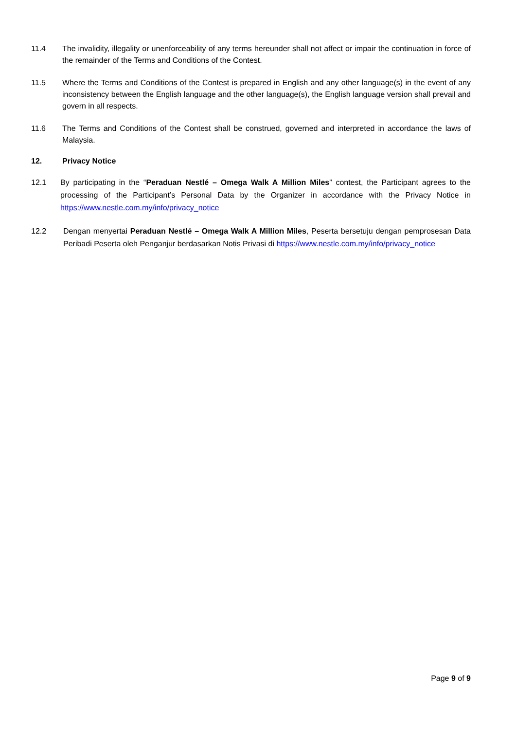11.4 The invalidity, illegality or unenforceability of any terms hereunder shall not affect or impair the continuation in force of the remainder of the Terms and Conditions of the Contest.
11.5 Where the Terms and Conditions of the Contest is prepared in English and any other language(s) in the event of any inconsistency between the English language and the other language(s), the English language version shall prevail and govern in all respects.
11.6 The Terms and Conditions of the Contest shall be construed, governed and interpreted in accordance the laws of Malaysia.
12. Privacy Notice
12.1 By participating in the “Peraduan Nestlé – Omega Walk A Million Miles” contest, the Participant agrees to the processing of the Participant’s Personal Data by the Organizer in accordance with the Privacy Notice in https://www.nestle.com.my/info/privacy_notice
12.2 Dengan menyertai Peraduan Nestlé – Omega Walk A Million Miles, Peserta bersetuju dengan pemprosesan Data Peribadi Peserta oleh Penganjur berdasarkan Notis Privasi di https://www.nestle.com.my/info/privacy_notice
Page 9 of 9